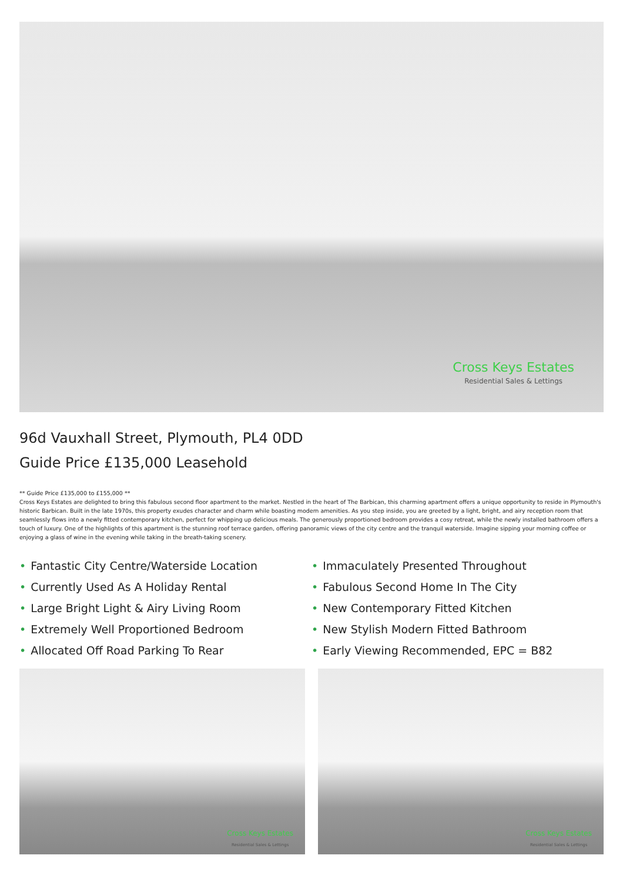Cross Keys Estates
Residential Sales & Lettings
96d Vauxhall Street, Plymouth, PL4 0DD
Guide Price £135,000 Leasehold
** Guide Price £135,000 to £155,000 **
Cross Keys Estates are delighted to bring this fabulous second floor apartment to the market. Nestled in the heart of The Barbican, this charming apartment offers a unique opportunity to reside in Plymouth's historic Barbican. Built in the late 1970s, this property exudes character and charm while boasting modern amenities. As you step inside, you are greeted by a light, bright, and airy reception room that seamlessly flows into a newly fitted contemporary kitchen, perfect for whipping up delicious meals. The generously proportioned bedroom provides a cosy retreat, while the newly installed bathroom offers a touch of luxury. One of the highlights of this apartment is the stunning roof terrace garden, offering panoramic views of the city centre and the tranquil waterside. Imagine sipping your morning coffee or enjoying a glass of wine in the evening while taking in the breath-taking scenery.
• Fantastic City Centre/Waterside Location
• Currently Used As A Holiday Rental
• Large Bright Light & Airy Living Room
• Extremely Well Proportioned Bedroom
• Allocated Off Road Parking To Rear
• Immaculately Presented Throughout
• Fabulous Second Home In The City
• New Contemporary Fitted Kitchen
• New Stylish Modern Fitted Bathroom
• Early Viewing Recommended, EPC = B82
Cross Keys Estates
Residential Sales & Lettings
Cross Keys Estates
Residential Sales & Lettings